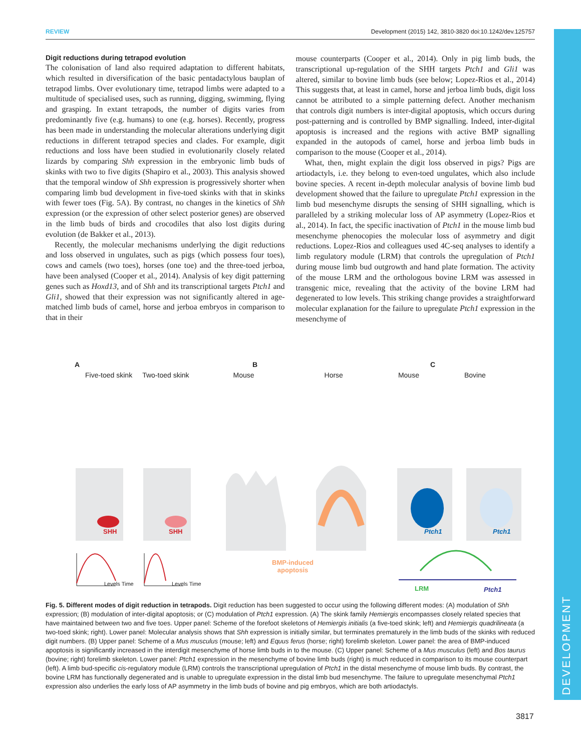REVIEW Development (2015) 142, 3810-3820 doi:10.1242/dev.125757
Digit reductions during tetrapod evolution
The colonisation of land also required adaptation to different habitats, which resulted in diversification of the basic pentadactylous bauplan of tetrapod limbs. Over evolutionary time, tetrapod limbs were adapted to a multitude of specialised uses, such as running, digging, swimming, flying and grasping. In extant tetrapods, the number of digits varies from predominantly five (e.g. humans) to one (e.g. horses). Recently, progress has been made in understanding the molecular alterations underlying digit reductions in different tetrapod species and clades. For example, digit reductions and loss have been studied in evolutionarily closely related lizards by comparing Shh expression in the embryonic limb buds of skinks with two to five digits (Shapiro et al., 2003). This analysis showed that the temporal window of Shh expression is progressively shorter when comparing limb bud development in five-toed skinks with that in skinks with fewer toes (Fig. 5A). By contrast, no changes in the kinetics of Shh expression (or the expression of other select posterior genes) are observed in the limb buds of birds and crocodiles that also lost digits during evolution (de Bakker et al., 2013).
Recently, the molecular mechanisms underlying the digit reductions and loss observed in ungulates, such as pigs (which possess four toes), cows and camels (two toes), horses (one toe) and the three-toed jerboa, have been analysed (Cooper et al., 2014). Analysis of key digit patterning genes such as Hoxd13, and of Shh and its transcriptional targets Ptch1 and Gli1, showed that their expression was not significantly altered in age-matched limb buds of camel, horse and jerboa embryos in comparison to that in their
mouse counterparts (Cooper et al., 2014). Only in pig limb buds, the transcriptional up-regulation of the SHH targets Ptch1 and Gli1 was altered, similar to bovine limb buds (see below; Lopez-Rios et al., 2014) This suggests that, at least in camel, horse and jerboa limb buds, digit loss cannot be attributed to a simple patterning defect. Another mechanism that controls digit numbers is inter-digital apoptosis, which occurs during post-patterning and is controlled by BMP signalling. Indeed, inter-digital apoptosis is increased and the regions with active BMP signalling expanded in the autopods of camel, horse and jerboa limb buds in comparison to the mouse (Cooper et al., 2014).
What, then, might explain the digit loss observed in pigs? Pigs are artiodactyls, i.e. they belong to even-toed ungulates, which also include bovine species. A recent in-depth molecular analysis of bovine limb bud development showed that the failure to upregulate Ptch1 expression in the limb bud mesenchyme disrupts the sensing of SHH signalling, which is paralleled by a striking molecular loss of AP asymmetry (Lopez-Rios et al., 2014). In fact, the specific inactivation of Ptch1 in the mouse limb bud mesenchyme phenocopies the molecular loss of asymmetry and digit reductions. Lopez-Rios and colleagues used 4C-seq analyses to identify a limb regulatory module (LRM) that controls the upregulation of Ptch1 during mouse limb bud outgrowth and hand plate formation. The activity of the mouse LRM and the orthologous bovine LRM was assessed in transgenic mice, revealing that the activity of the bovine LRM had degenerated to low levels. This striking change provides a straightforward molecular explanation for the failure to upregulate Ptch1 expression in the mesenchyme of
A B C
Five-toed skink Two-toed skink Mouse Horse Mouse Bovine
SHH SHH Ptch1 Ptch1
BMP-induced
apoptosis
Levels Time Levels Time
LRM Ptch1
Fig. 5. Different modes of digit reduction in tetrapods. Digit reduction has been suggested to occur using the following different modes: (A) modulation of Shh expression; (B) modulation of inter-digital apoptosis; or (C) modulation of Ptch1 expression. (A) The skink family Hemiergis encompasses closely related species that have maintained between two and five toes. Upper panel: Scheme of the forefoot skeletons of Hemiergis initialis (a five-toed skink; left) and Hemiergis quadrilineata (a two-toed skink; right). Lower panel: Molecular analysis shows that Shh expression is initially similar, but terminates prematurely in the limb buds of the skinks with reduced digit numbers. (B) Upper panel: Scheme of a Mus musculus (mouse; left) and Equus ferus (horse; right) forelimb skeleton. Lower panel: the area of BMP-induced apoptosis is significantly increased in the interdigit mesenchyme of horse limb buds in to the mouse. (C) Upper panel: Scheme of a Mus musculus (left) and Bos taurus (bovine; right) forelimb skeleton. Lower panel: Ptch1 expression in the mesenchyme of bovine limb buds (right) is much reduced in comparison to its mouse counterpart (left). A limb bud-specific cis-regulatory module (LRM) controls the transcriptional upregulation of Ptch1 in the distal mesenchyme of mouse limb buds. By contrast, the bovine LRM has functionally degenerated and is unable to upregulate expression in the distal limb bud mesenchyme. The failure to upregulate mesenchymal Ptch1 expression also underlies the early loss of AP asymmetry in the limb buds of bovine and pig embryos, which are both artiodactyls.
3817
DEVELOPMENT